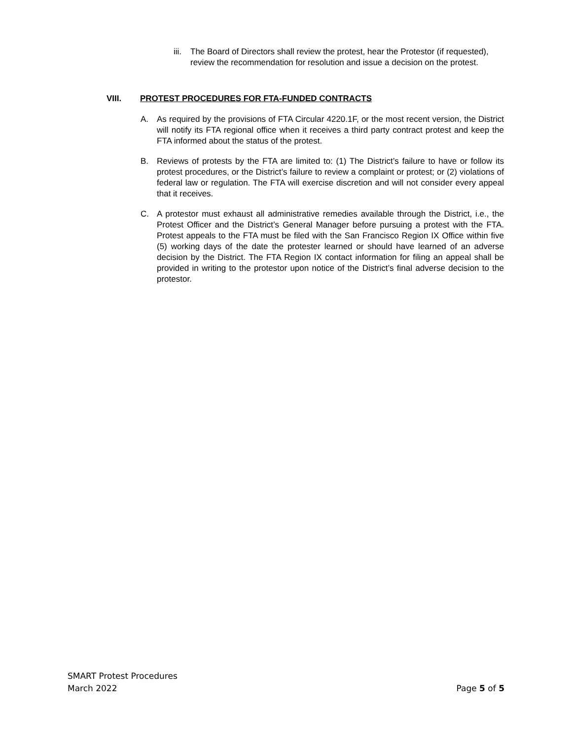iii.
The Board of Directors shall review the protest, hear the Protestor (if requested), review the recommendation for resolution and issue a decision on the protest.
VIII. PROTEST PROCEDURES FOR FTA-FUNDED CONTRACTS
A. As required by the provisions of FTA Circular 4220.1F, or the most recent version, the District will notify its FTA regional office when it receives a third party contract protest and keep the FTA informed about the status of the protest.
B. Reviews of protests by the FTA are limited to: (1) The District’s failure to have or follow its protest procedures, or the District’s failure to review a complaint or protest; or (2) violations of federal law or regulation. The FTA will exercise discretion and will not consider every appeal that it receives.
C. A protestor must exhaust all administrative remedies available through the District, i.e., the Protest Officer and the District’s General Manager before pursuing a protest with the FTA. Protest appeals to the FTA must be filed with the San Francisco Region IX Office within five (5) working days of the date the protester learned or should have learned of an adverse decision by the District. The FTA Region IX contact information for filing an appeal shall be provided in writing to the protestor upon notice of the District’s final adverse decision to the protestor.
SMART Protest Procedures
March 2022 Page 5 of 5